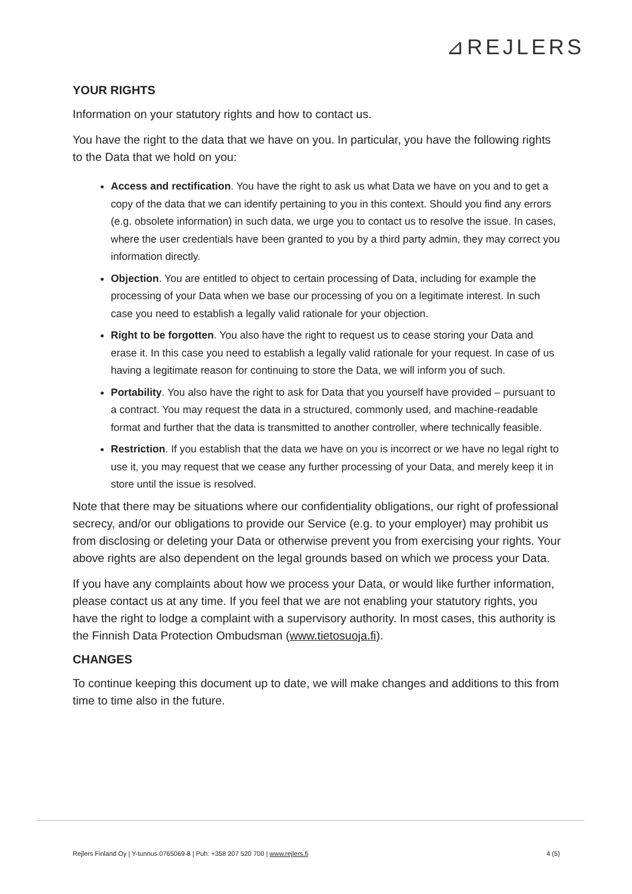⊿REJLERS
YOUR RIGHTS
Information on your statutory rights and how to contact us.
You have the right to the data that we have on you. In particular, you have the following rights to the Data that we hold on you:
Access and rectification. You have the right to ask us what Data we have on you and to get a copy of the data that we can identify pertaining to you in this context. Should you find any errors (e.g. obsolete information) in such data, we urge you to contact us to resolve the issue. In cases, where the user credentials have been granted to you by a third party admin, they may correct you information directly.
Objection. You are entitled to object to certain processing of Data, including for example the processing of your Data when we base our processing of you on a legitimate interest. In such case you need to establish a legally valid rationale for your objection.
Right to be forgotten. You also have the right to request us to cease storing your Data and erase it. In this case you need to establish a legally valid rationale for your request. In case of us having a legitimate reason for continuing to store the Data, we will inform you of such.
Portability. You also have the right to ask for Data that you yourself have provided – pursuant to a contract. You may request the data in a structured, commonly used, and machine-readable format and further that the data is transmitted to another controller, where technically feasible.
Restriction. If you establish that the data we have on you is incorrect or we have no legal right to use it, you may request that we cease any further processing of your Data, and merely keep it in store until the issue is resolved.
Note that there may be situations where our confidentiality obligations, our right of professional secrecy, and/or our obligations to provide our Service (e.g. to your employer) may prohibit us from disclosing or deleting your Data or otherwise prevent you from exercising your rights. Your above rights are also dependent on the legal grounds based on which we process your Data.
If you have any complaints about how we process your Data, or would like further information, please contact us at any time. If you feel that we are not enabling your statutory rights, you have the right to lodge a complaint with a supervisory authority. In most cases, this authority is the Finnish Data Protection Ombudsman (www.tietosuoja.fi).
CHANGES
To continue keeping this document up to date, we will make changes and additions to this from time to time also in the future.
Rejlers Finland Oy | Y-tunnus 0765069-8 | Puh: +358 207 520 700 | www.rejlers.fi 4 (5)